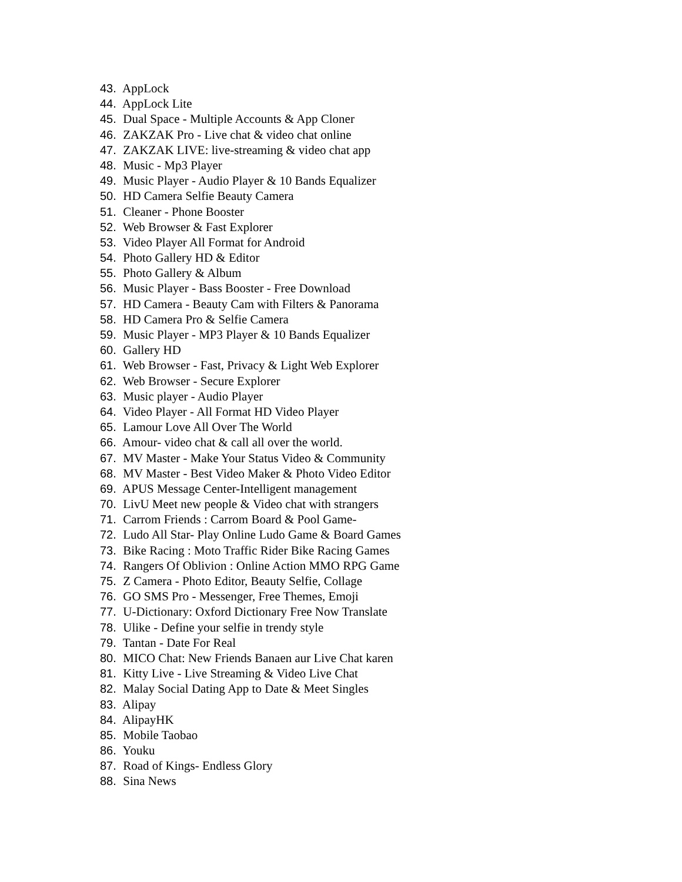43. AppLock
44. AppLock Lite
45. Dual Space - Multiple Accounts & App Cloner
46. ZAKZAK Pro - Live chat & video chat online
47. ZAKZAK LIVE: live-streaming & video chat app
48. Music - Mp3 Player
49. Music Player - Audio Player & 10 Bands Equalizer
50. HD Camera Selfie Beauty Camera
51. Cleaner - Phone Booster
52. Web Browser & Fast Explorer
53. Video Player All Format for Android
54. Photo Gallery HD & Editor
55. Photo Gallery & Album
56. Music Player - Bass Booster - Free Download
57. HD Camera - Beauty Cam with Filters & Panorama
58. HD Camera Pro & Selfie Camera
59. Music Player - MP3 Player & 10 Bands Equalizer
60. Gallery HD
61. Web Browser - Fast, Privacy & Light Web Explorer
62. Web Browser - Secure Explorer
63. Music player - Audio Player
64. Video Player - All Format HD Video Player
65. Lamour Love All Over The World
66. Amour- video chat & call all over the world.
67. MV Master - Make Your Status Video & Community
68. MV Master - Best Video Maker & Photo Video Editor
69. APUS Message Center-Intelligent management
70. LivU Meet new people & Video chat with strangers
71. Carrom Friends : Carrom Board & Pool Game-
72. Ludo All Star- Play Online Ludo Game & Board Games
73. Bike Racing : Moto Traffic Rider Bike Racing Games
74. Rangers Of Oblivion : Online Action MMO RPG Game
75. Z Camera - Photo Editor, Beauty Selfie, Collage
76. GO SMS Pro - Messenger, Free Themes, Emoji
77. U-Dictionary: Oxford Dictionary Free Now Translate
78. Ulike - Define your selfie in trendy style
79. Tantan - Date For Real
80. MICO Chat: New Friends Banaen aur Live Chat karen
81. Kitty Live - Live Streaming & Video Live Chat
82. Malay Social Dating App to Date & Meet Singles
83. Alipay
84. AlipayHK
85. Mobile Taobao
86. Youku
87. Road of Kings- Endless Glory
88. Sina News